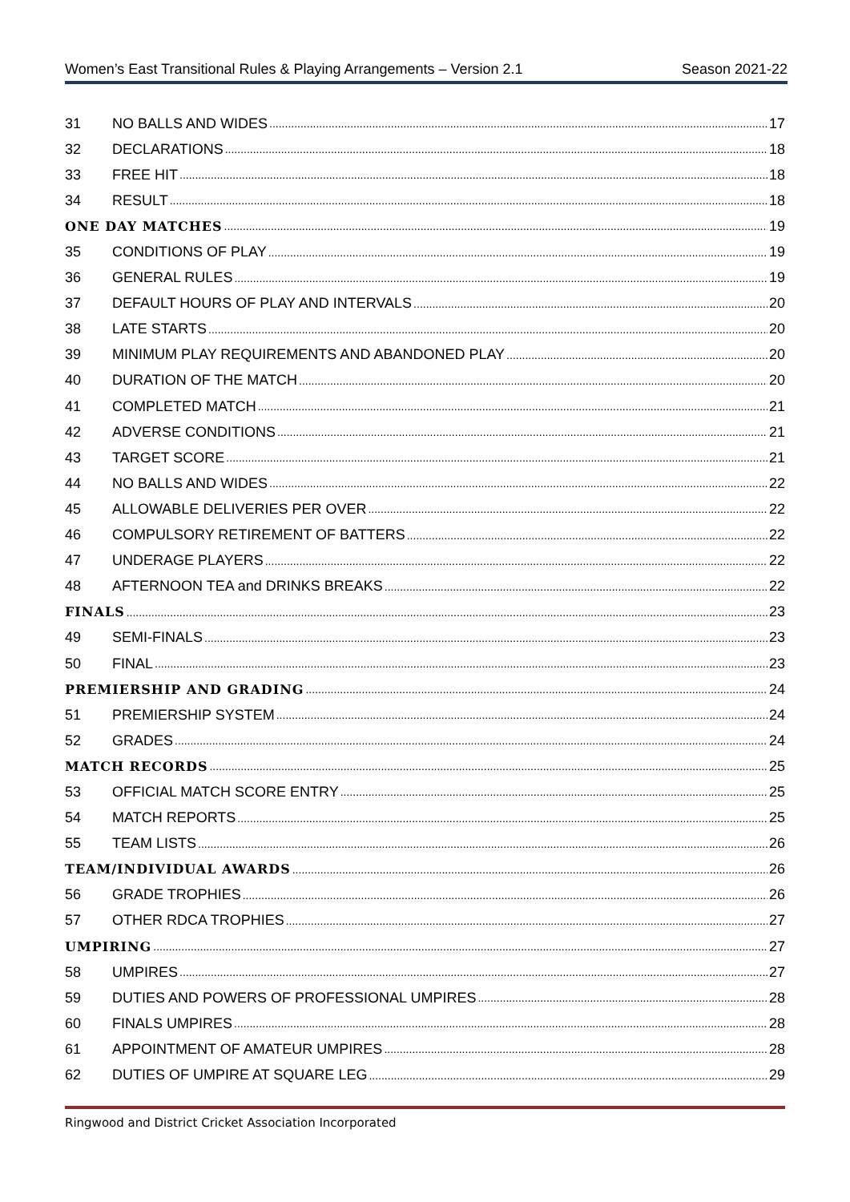Women’s East Transitional Rules & Playing Arrangements – Version 2.1 Season 2021-22
31 NO BALLS AND WIDES 17
32 DECLARATIONS 18
33 FREE HIT 18
34 RESULT 18
ONE DAY MATCHES 19
35 CONDITIONS OF PLAY 19
36 GENERAL RULES 19
37 DEFAULT HOURS OF PLAY AND INTERVALS 20
38 LATE STARTS 20
39 MINIMUM PLAY REQUIREMENTS AND ABANDONED PLAY 20
40 DURATION OF THE MATCH 20
41 COMPLETED MATCH 21
42 ADVERSE CONDITIONS 21
43 TARGET SCORE 21
44 NO BALLS AND WIDES 22
45 ALLOWABLE DELIVERIES PER OVER 22
46 COMPULSORY RETIREMENT OF BATTERS 22
47 UNDERAGE PLAYERS 22
48 AFTERNOON TEA and DRINKS BREAKS 22
FINALS 23
49 SEMI-FINALS 23
50 FINAL 23
PREMIERSHIP AND GRADING 24
51 PREMIERSHIP SYSTEM 24
52 GRADES 24
MATCH RECORDS 25
53 OFFICIAL MATCH SCORE ENTRY 25
54 MATCH REPORTS 25
55 TEAM LISTS 26
TEAM/INDIVIDUAL AWARDS 26
56 GRADE TROPHIES 26
57 OTHER RDCA TROPHIES 27
UMPIRING 27
58 UMPIRES 27
59 DUTIES AND POWERS OF PROFESSIONAL UMPIRES 28
60 FINALS UMPIRES 28
61 APPOINTMENT OF AMATEUR UMPIRES 28
62 DUTIES OF UMPIRE AT SQUARE LEG 29
Ringwood and District Cricket Association Incorporated